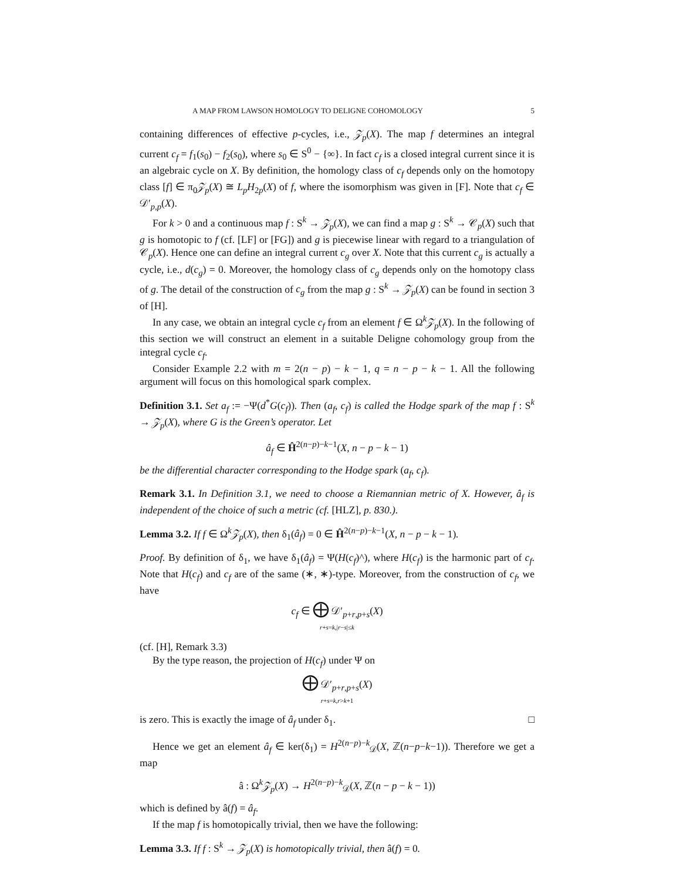A MAP FROM LAWSON HOMOLOGY TO DELIGNE COHOMOLOGY 5
containing differences of effective p-cycles, i.e., 𝒵<sub>p</sub>(X). The map f determines an integral current c<sub>f</sub> = f<sub>1</sub>(s<sub>0</sub>) − f<sub>2</sub>(s<sub>0</sub>), where s<sub>0</sub> ∈ S<sup>0</sup> − {∞}. In fact c<sub>f</sub> is a closed integral current since it is an algebraic cycle on X. By definition, the homology class of c<sub>f</sub> depends only on the homotopy class [f] ∈ π<sub>0</sub>𝒵<sub>p</sub>(X) ≅ L<sub>p</sub>H<sub>2p</sub>(X) of f, where the isomorphism was given in [F]. Note that c<sub>f</sub> ∈ 𝒟′<sub>p,p</sub>(X).
For k > 0 and a continuous map f : S<sup>k</sup> → 𝒵<sub>p</sub>(X), we can find a map g : S<sup>k</sup> → 𝒞<sub>p</sub>(X) such that g is homotopic to f (cf. [LF] or [FG]) and g is piecewise linear with regard to a triangulation of 𝒞<sub>p</sub>(X). Hence one can define an integral current c<sub>g</sub> over X. Note that this current c<sub>g</sub> is actually a cycle, i.e., d(c<sub>g</sub>) = 0. Moreover, the homology class of c<sub>g</sub> depends only on the homotopy class of g. The detail of the construction of c<sub>g</sub> from the map g : S<sup>k</sup> → 𝒵<sub>p</sub>(X) can be found in section 3 of [H].
In any case, we obtain an integral cycle c<sub>f</sub> from an element f ∈ Ω<sup>k</sup>𝒵<sub>p</sub>(X). In the following of this section we will construct an element in a suitable Deligne cohomology group from the integral cycle c<sub>f</sub>.
Consider Example 2.2 with m = 2(n − p) − k − 1, q = n − p − k − 1. All the following argument will focus on this homological spark complex.
Definition 3.1. Set a<sub>f</sub> := −Ψ(d<sup>*</sup>G(c<sub>f</sub>)). Then (a<sub>f</sub>, c<sub>f</sub>) is called the Hodge spark of the map f : S<sup>k</sup> → 𝒵<sub>p</sub>(X), where G is the Green’s operator. Let
â<sub>f</sub> ∈ Ĥ<sup>2(n−p)−k−1</sup>(X, n − p − k − 1)
be the differential character corresponding to the Hodge spark (a<sub>f</sub>, c<sub>f</sub>).
Remark 3.1. In Definition 3.1, we need to choose a Riemannian metric of X. However, â<sub>f</sub> is independent of the choice of such a metric (cf. [HLZ], p. 830.).
Lemma 3.2. If f ∈ Ω<sup>k</sup>𝒵<sub>p</sub>(X), then δ<sub>1</sub>(â<sub>f</sub>) = 0 ∈ Ĥ<sup>2(n−p)−k−1</sup>(X, n − p − k − 1).
Proof. By definition of δ<sub>1</sub>, we have δ<sub>1</sub>(â<sub>f</sub>) = Ψ(H(c<sub>f</sub>)^), where H(c<sub>f</sub>) is the harmonic part of c<sub>f</sub>. Note that H(c<sub>f</sub>) and c<sub>f</sub> are of the same (∗, ∗)-type. Moreover, from the construction of c<sub>f</sub>, we have
c<sub>f</sub> ∈ ⨁ 𝒟′<sub>p+r,p+s</sub>(X)
r+s=k,|r−s|≤k
(cf. [H], Remark 3.3)
By the type reason, the projection of H(c<sub>f</sub>) under Ψ on
⨁ 𝒟′<sub>p+r,p+s</sub>(X)
r+s=k,r>k+1
is zero. This is exactly the image of â<sub>f</sub> under δ<sub>1</sub>. □
Hence we get an element â<sub>f</sub> ∈ ker(δ<sub>1</sub>) = H<sup>2(n−p)−k</sup><sub>𝒟</sub>(X, ℤ(n−p−k−1)). Therefore we get a map
â : Ω<sup>k</sup>𝒵<sub>p</sub>(X) → H<sup>2(n−p)−k</sup><sub>𝒟</sub>(X, ℤ(n − p − k − 1))
which is defined by â(f) = â<sub>f</sub>.
If the map f is homotopically trivial, then we have the following:
Lemma 3.3. If f : S<sup>k</sup> → 𝒵<sub>p</sub>(X) is homotopically trivial, then â(f) = 0.